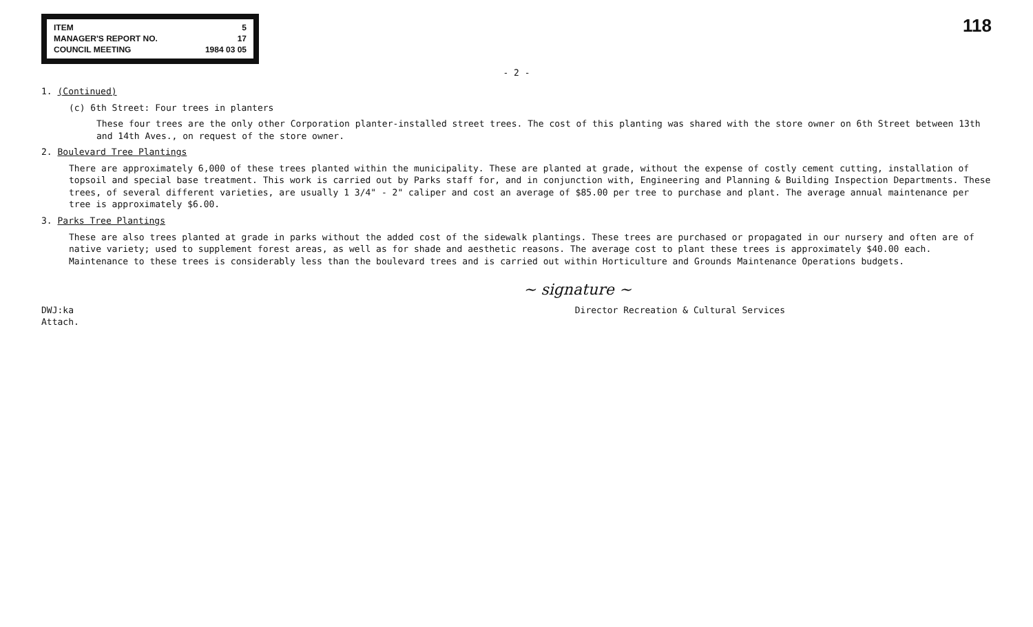ITEM 5
MANAGER'S REPORT NO. 17
COUNCIL MEETING 1984 03 05
118
- 2 -
1. (Continued)
(c) 6th Street: Four trees in planters
These four trees are the only other Corporation planter-installed street trees. The cost of this planting was shared with the store owner on 6th Street between 13th and 14th Aves., on request of the store owner.
2. Boulevard Tree Plantings
There are approximately 6,000 of these trees planted within the municipality. These are planted at grade, without the expense of costly cement cutting, installation of topsoil and special base treatment. This work is carried out by Parks staff for, and in conjunction with, Engineering and Planning & Building Inspection Departments. These trees, of several different varieties, are usually 1 3/4" - 2" caliper and cost an average of $85.00 per tree to purchase and plant. The average annual maintenance per tree is approximately $6.00.
3. Parks Tree Plantings
These are also trees planted at grade in parks without the added cost of the sidewalk plantings. These trees are purchased or propagated in our nursery and often are of native variety; used to supplement forest areas, as well as for shade and aesthetic reasons. The average cost to plant these trees is approximately $40.00 each. Maintenance to these trees is considerably less than the boulevard trees and is carried out within Horticulture and Grounds Maintenance Operations budgets.
~ signature ~
DWJ:ka
Attach.
Director Recreation & Cultural Services